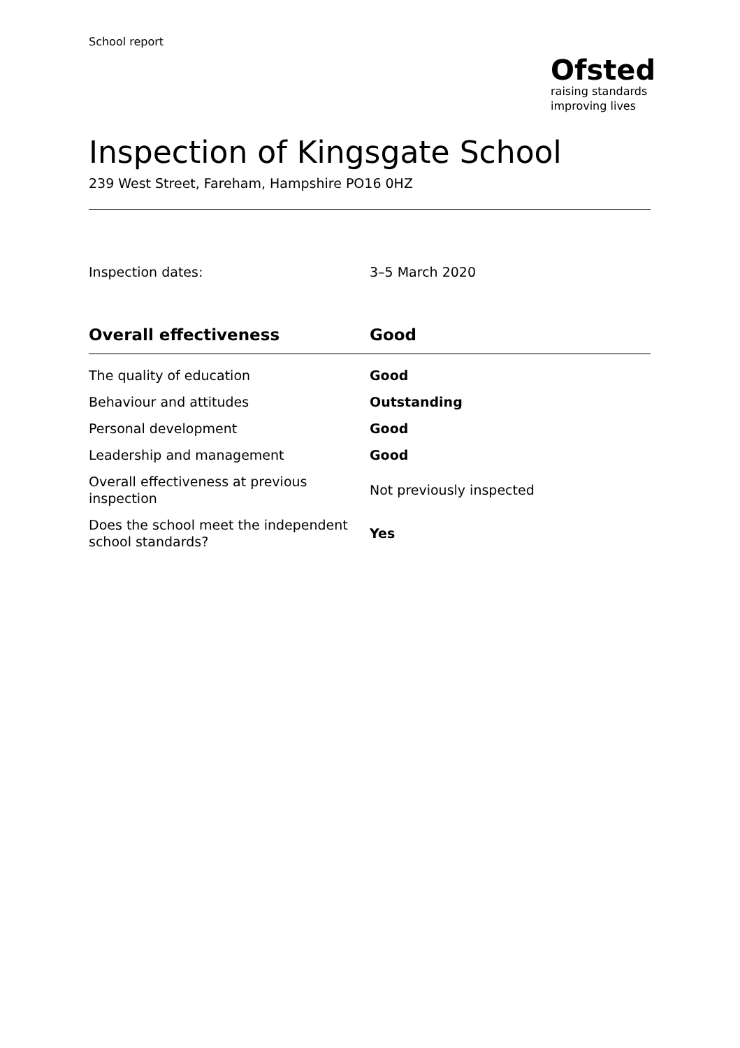School report
Ofsted
raising standards
improving lives
Inspection of Kingsgate School
239 West Street, Fareham, Hampshire PO16 0HZ
Inspection dates: 3–5 March 2020
| Overall effectiveness | Good |
| --- | --- |
| The quality of education | Good |
| Behaviour and attitudes | Outstanding |
| Personal development | Good |
| Leadership and management | Good |
| Overall effectiveness at previous inspection | Not previously inspected |
| Does the school meet the independent school standards? | Yes |